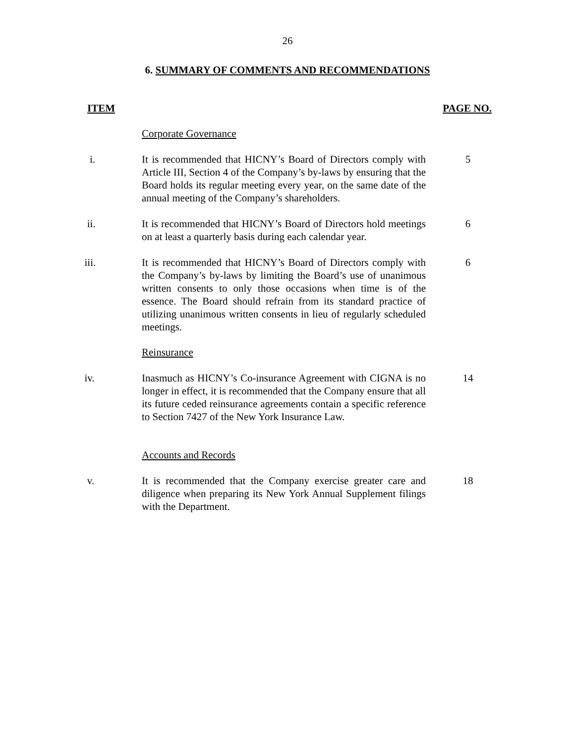26
6. SUMMARY OF COMMENTS AND RECOMMENDATIONS
ITEM PAGE NO.
Corporate Governance
i. It is recommended that HICNY’s Board of Directors comply with Article III, Section 4 of the Company’s by-laws by ensuring that the Board holds its regular meeting every year, on the same date of the annual meeting of the Company’s shareholders.
5
ii. It is recommended that HICNY’s Board of Directors hold meetings on at least a quarterly basis during each calendar year.
6
iii. It is recommended that HICNY’s Board of Directors comply with the Company’s by-laws by limiting the Board’s use of unanimous written consents to only those occasions when time is of the essence. The Board should refrain from its standard practice of utilizing unanimous written consents in lieu of regularly scheduled meetings.
6
Reinsurance
iv. Inasmuch as HICNY’s Co-insurance Agreement with CIGNA is no longer in effect, it is recommended that the Company ensure that all its future ceded reinsurance agreements contain a specific reference to Section 7427 of the New York Insurance Law.
14
Accounts and Records
v. It is recommended that the Company exercise greater care and diligence when preparing its New York Annual Supplement filings with the Department.
18